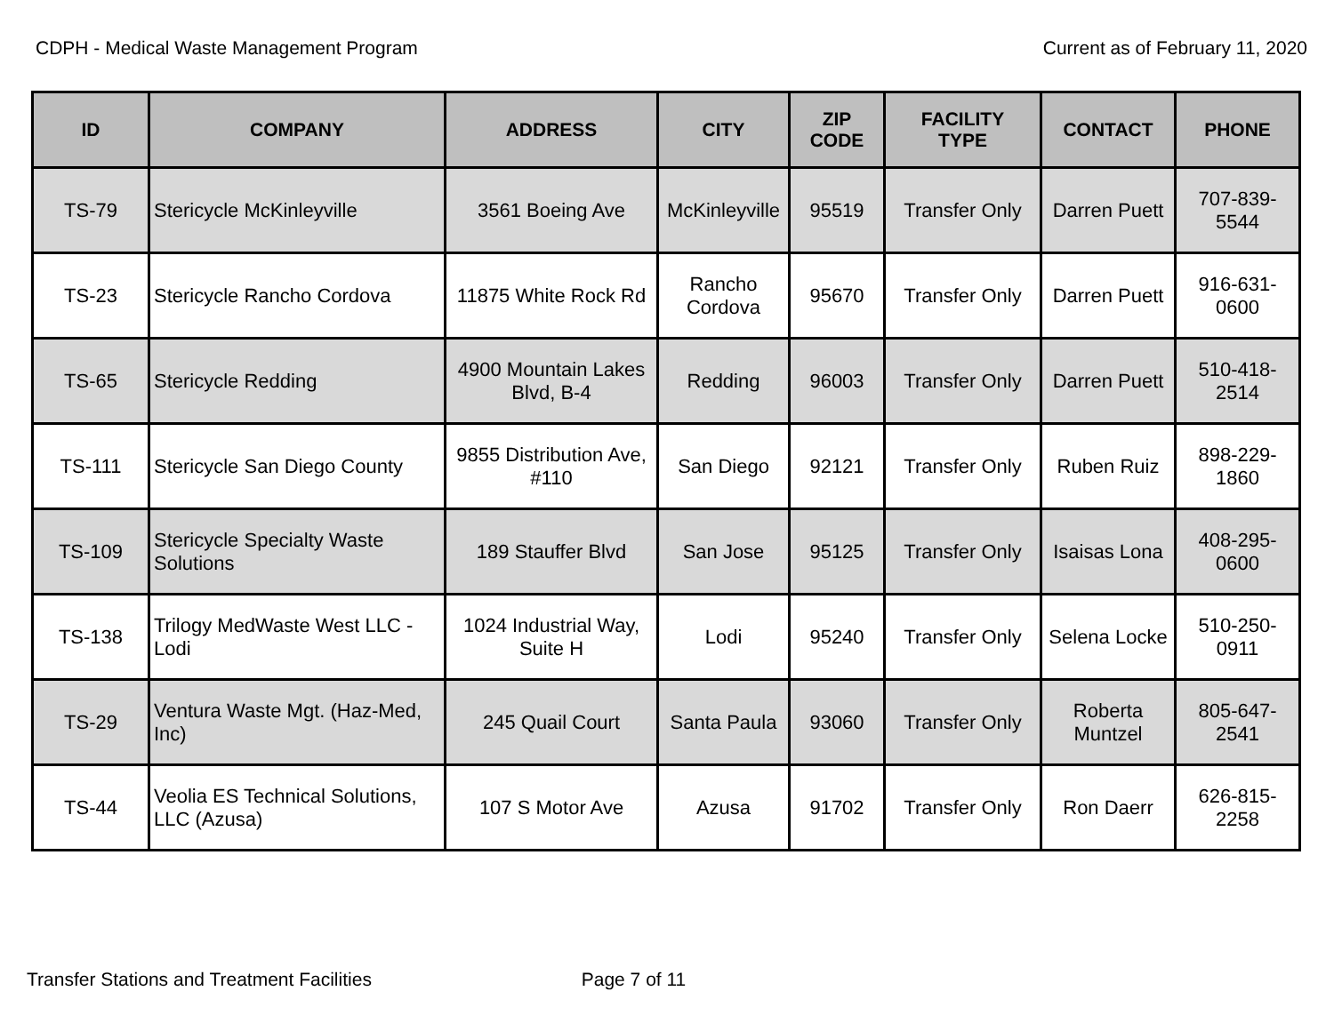CDPH - Medical Waste Management Program
Current as of February 11, 2020
| ID | COMPANY | ADDRESS | CITY | ZIP CODE | FACILITY TYPE | CONTACT | PHONE |
| --- | --- | --- | --- | --- | --- | --- | --- |
| TS-79 | Stericycle McKinleyville | 3561 Boeing Ave | McKinleyville | 95519 | Transfer Only | Darren Puett | 707-839-5544 |
| TS-23 | Stericycle Rancho Cordova | 11875 White Rock Rd | Rancho Cordova | 95670 | Transfer Only | Darren Puett | 916-631-0600 |
| TS-65 | Stericycle Redding | 4900 Mountain Lakes Blvd, B-4 | Redding | 96003 | Transfer Only | Darren Puett | 510-418-2514 |
| TS-111 | Stericycle San Diego County | 9855 Distribution Ave, #110 | San Diego | 92121 | Transfer Only | Ruben Ruiz | 898-229-1860 |
| TS-109 | Stericycle Specialty Waste Solutions | 189 Stauffer Blvd | San Jose | 95125 | Transfer Only | Isaisas Lona | 408-295-0600 |
| TS-138 | Trilogy MedWaste West LLC - Lodi | 1024 Industrial Way, Suite H | Lodi | 95240 | Transfer Only | Selena Locke | 510-250-0911 |
| TS-29 | Ventura Waste Mgt. (Haz-Med, Inc) | 245 Quail Court | Santa Paula | 93060 | Transfer Only | Roberta Muntzel | 805-647-2541 |
| TS-44 | Veolia ES Technical Solutions, LLC (Azusa) | 107 S Motor Ave | Azusa | 91702 | Transfer Only | Ron Daerr | 626-815-2258 |
Transfer Stations and Treatment Facilities Page 7 of 11